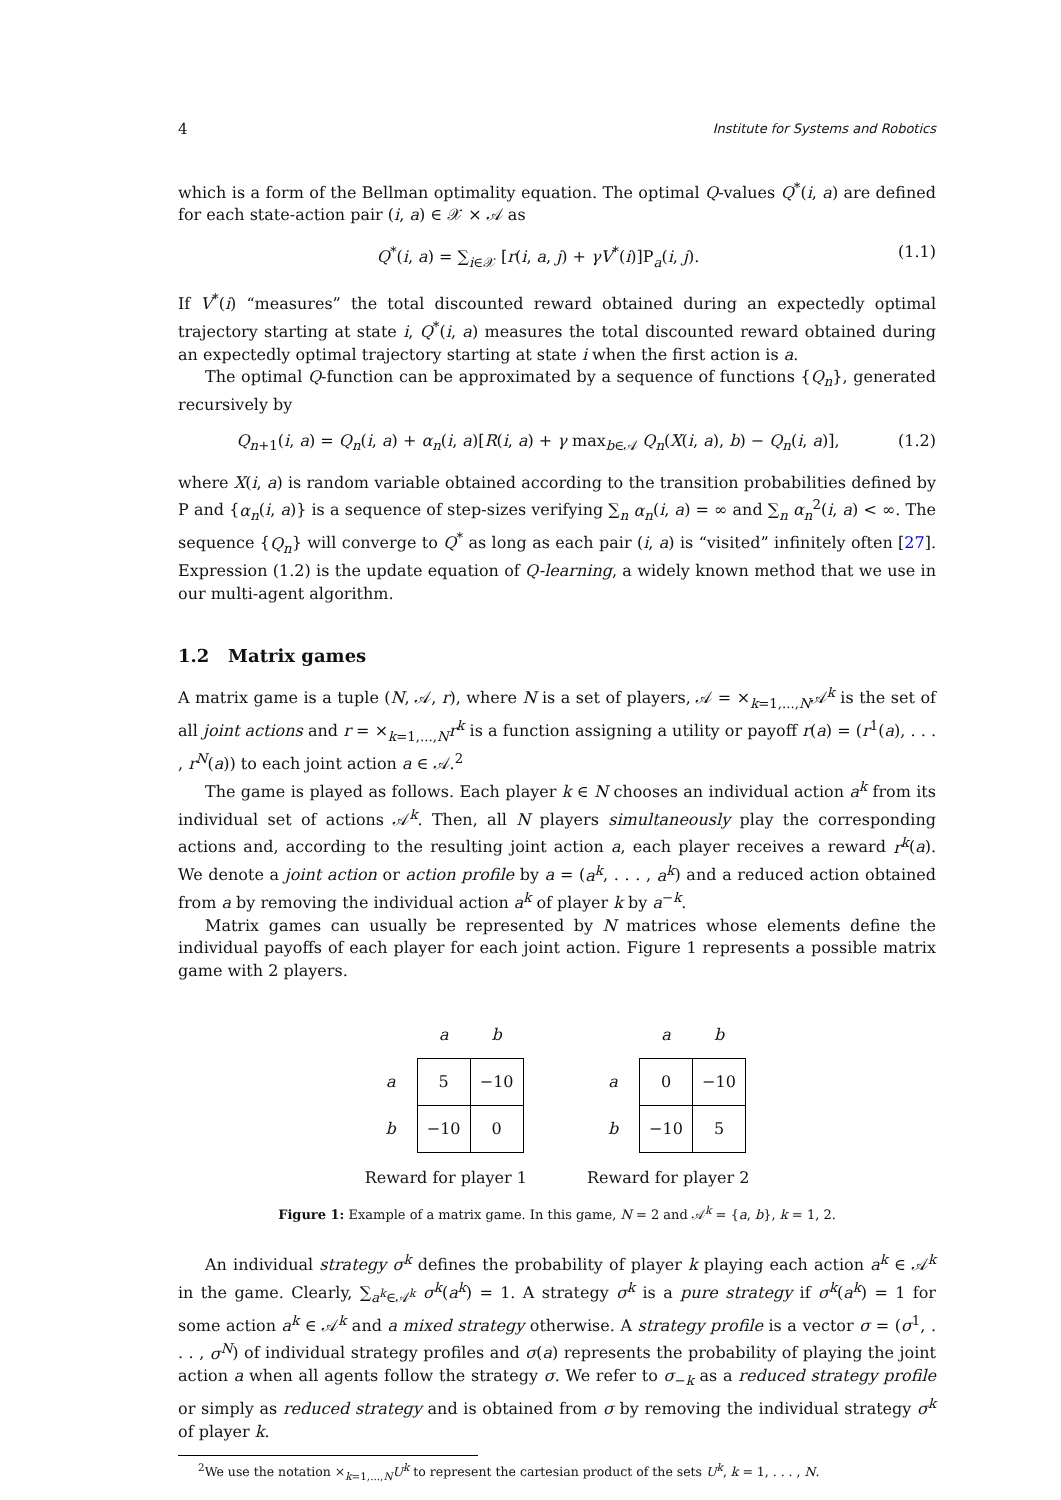4 Institute for Systems and Robotics
which is a form of the Bellman optimality equation. The optimal Q-values Q<sup>*</sup>(i, a) are defined for each state-action pair (i, a) ∈ 𝒳 × 𝒜 as
Q<sup>*</sup>(i, a) = ∑<sub>i∈𝒳</sub> [r(i, a, j) + γV<sup>*</sup>(i)]P<sub>a</sub>(i, j). (1.1)
If V<sup>*</sup>(i) “measures” the total discounted reward obtained during an expectedly optimal trajectory starting at state i, Q<sup>*</sup>(i, a) measures the total discounted reward obtained during an expectedly optimal trajectory starting at state i when the first action is a.
The optimal Q-function can be approximated by a sequence of functions {Q<sub>n</sub>}, generated recursively by
Q<sub>n+1</sub>(i, a) = Q<sub>n</sub>(i, a) + α<sub>n</sub>(i, a)[R(i, a) + γ max<sub>b∈𝒜</sub> Q<sub>n</sub>(X(i, a), b) − Q<sub>n</sub>(i, a)], (1.2)
where X(i, a) is random variable obtained according to the transition probabilities defined by P and {α<sub>n</sub>(i, a)} is a sequence of step-sizes verifying ∑<sub>n</sub> α<sub>n</sub>(i, a) = ∞ and ∑<sub>n</sub> α<sub>n</sub><sup>2</sup>(i, a) < ∞. The sequence {Q<sub>n</sub>} will converge to Q<sup>*</sup> as long as each pair (i, a) is “visited” infinitely often [27]. Expression (1.2) is the update equation of Q-learning, a widely known method that we use in our multi-agent algorithm.
1.2 Matrix games
A matrix game is a tuple (N, 𝒜, r), where N is a set of players, 𝒜 = ×<sub>k=1,...,N</sub>𝒜<sup>k</sup> is the set of all joint actions and r = ×<sub>k=1,...,N</sub>r<sup>k</sup> is a function assigning a utility or payoff r(a) = (r<sup>1</sup>(a), . . . , r<sup>N</sup>(a)) to each joint action a ∈ 𝒜.<sup>2</sup>
The game is played as follows. Each player k ∈ N chooses an individual action a<sup>k</sup> from its individual set of actions 𝒜<sup>k</sup>. Then, all N players simultaneously play the corresponding actions and, according to the resulting joint action a, each player receives a reward r<sup>k</sup>(a). We denote a joint action or action profile by a = (a<sup>k</sup>, . . . , a<sup>k</sup>) and a reduced action obtained from a by removing the individual action a<sup>k</sup> of player k by a<sup>−k</sup>.
Matrix games can usually be represented by N matrices whose elements define the individual payoffs of each player for each joint action. Figure 1 represents a possible matrix game with 2 players.
| | a | b |
| --- | --- | --- |
| a | 5 | −10 |
| b | −10 | 0 |
Reward for player 1
| | a | b |
| --- | --- | --- |
| a | 0 | −10 |
| b | −10 | 5 |
Reward for player 2
Figure 1: Example of a matrix game. In this game, N = 2 and 𝒜<sup>k</sup> = {a, b}, k = 1, 2.
An individual strategy σ<sup>k</sup> defines the probability of player k playing each action a<sup>k</sup> ∈ 𝒜<sup>k</sup> in the game. Clearly, ∑<sub>a<sup>k</sup>∈𝒜<sup>k</sup></sub> σ<sup>k</sup>(a<sup>k</sup>) = 1. A strategy σ<sup>k</sup> is a pure strategy if σ<sup>k</sup>(a<sup>k</sup>) = 1 for some action a<sup>k</sup> ∈ 𝒜<sup>k</sup> and a mixed strategy otherwise. A strategy profile is a vector σ = (σ<sup>1</sup>, . . . , σ<sup>N</sup>) of individual strategy profiles and σ(a) represents the probability of playing the joint action a when all agents follow the strategy σ. We refer to σ<sub>−k</sub> as a reduced strategy profile or simply as reduced strategy and is obtained from σ by removing the individual strategy σ<sup>k</sup> of player k.
<sup>2</sup> We use the notation ×<sub>k=1,...,N</sub>U<sup>k</sup> to represent the cartesian product of the sets U<sup>k</sup>, k = 1, . . . , N.